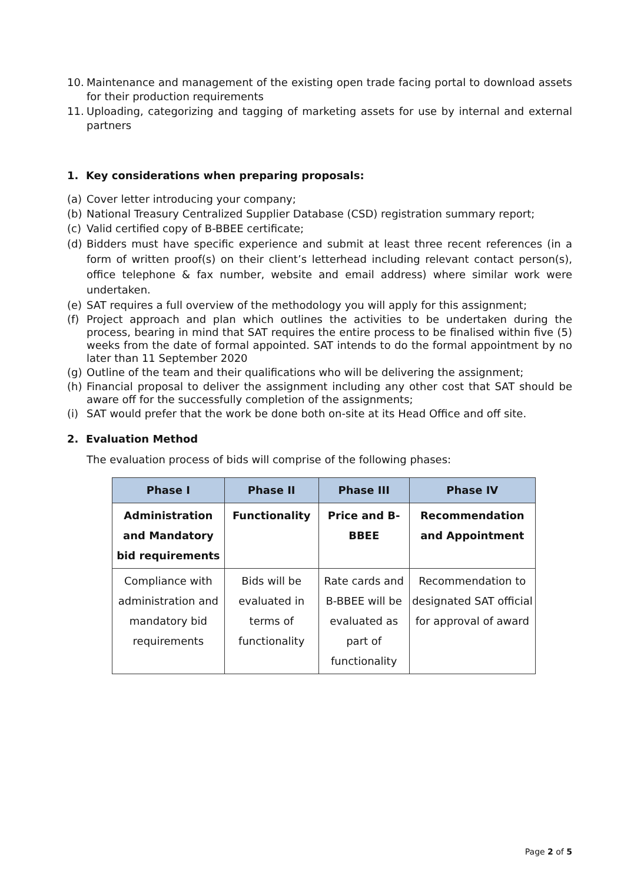10. Maintenance and management of the existing open trade facing portal to download assets for their production requirements
11. Uploading, categorizing and tagging of marketing assets for use by internal and external partners
1. Key considerations when preparing proposals:
(a) Cover letter introducing your company;
(b) National Treasury Centralized Supplier Database (CSD) registration summary report;
(c) Valid certified copy of B-BBEE certificate;
(d) Bidders must have specific experience and submit at least three recent references (in a form of written proof(s) on their client’s letterhead including relevant contact person(s), office telephone & fax number, website and email address) where similar work were undertaken.
(e) SAT requires a full overview of the methodology you will apply for this assignment;
(f) Project approach and plan which outlines the activities to be undertaken during the process, bearing in mind that SAT requires the entire process to be finalised within five (5) weeks from the date of formal appointed. SAT intends to do the formal appointment by no later than 11 September 2020
(g) Outline of the team and their qualifications who will be delivering the assignment;
(h) Financial proposal to deliver the assignment including any other cost that SAT should be aware off for the successfully completion of the assignments;
(i) SAT would prefer that the work be done both on-site at its Head Office and off site.
2. Evaluation Method
The evaluation process of bids will comprise of the following phases:
| Phase I | Phase II | Phase III | Phase IV |
| --- | --- | --- | --- |
| Administration and Mandatory bid requirements | Functionality | Price and B-BBEE | Recommendation and Appointment |
| Compliance with administration and mandatory bid requirements | Bids will be evaluated in terms of functionality | Rate cards and B-BBEE will be evaluated as part of functionality | Recommendation to designated SAT official for approval of award |
Page 2 of 5